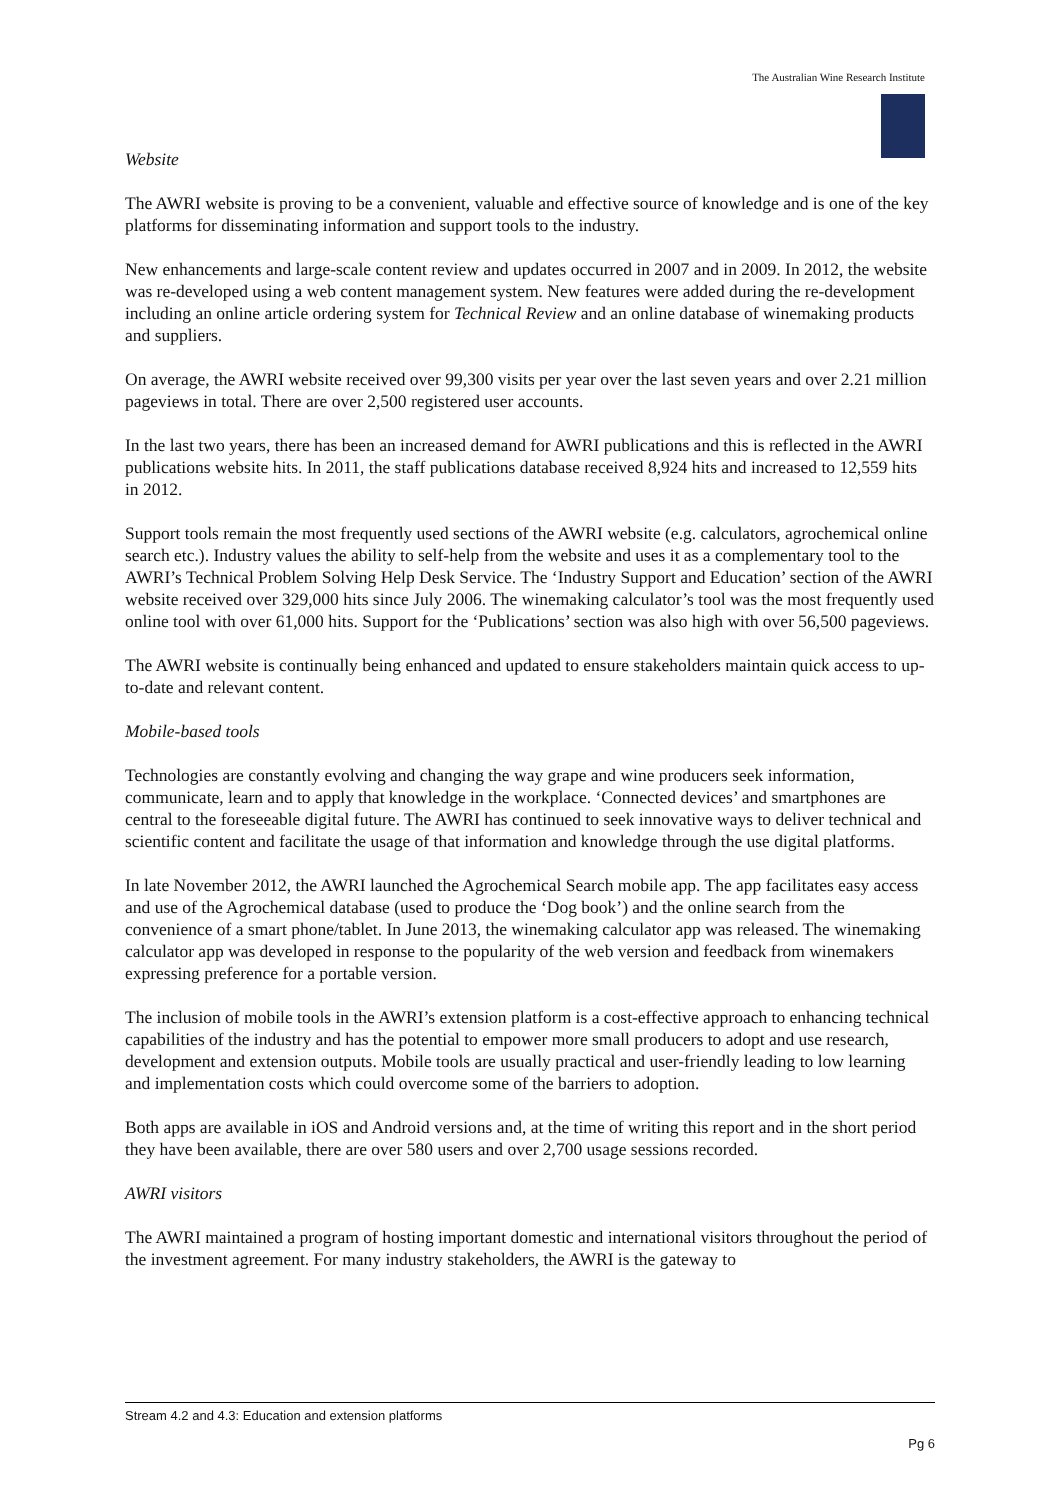The Australian Wine Research Institute
Website
The AWRI website is proving to be a convenient, valuable and effective source of knowledge and is one of the key platforms for disseminating information and support tools to the industry.
New enhancements and large-scale content review and updates occurred in 2007 and in 2009. In 2012, the website was re-developed using a web content management system. New features were added during the re-development including an online article ordering system for Technical Review and an online database of winemaking products and suppliers.
On average, the AWRI website received over 99,300 visits per year over the last seven years and over 2.21 million pageviews in total. There are over 2,500 registered user accounts.
In the last two years, there has been an increased demand for AWRI publications and this is reflected in the AWRI publications website hits. In 2011, the staff publications database received 8,924 hits and increased to 12,559 hits in 2012.
Support tools remain the most frequently used sections of the AWRI website (e.g. calculators, agrochemical online search etc.). Industry values the ability to self-help from the website and uses it as a complementary tool to the AWRI’s Technical Problem Solving Help Desk Service. The ‘Industry Support and Education’ section of the AWRI website received over 329,000 hits since July 2006. The winemaking calculator’s tool was the most frequently used online tool with over 61,000 hits. Support for the ‘Publications’ section was also high with over 56,500 pageviews.
The AWRI website is continually being enhanced and updated to ensure stakeholders maintain quick access to up-to-date and relevant content.
Mobile-based tools
Technologies are constantly evolving and changing the way grape and wine producers seek information, communicate, learn and to apply that knowledge in the workplace. ‘Connected devices’ and smartphones are central to the foreseeable digital future. The AWRI has continued to seek innovative ways to deliver technical and scientific content and facilitate the usage of that information and knowledge through the use digital platforms.
In late November 2012, the AWRI launched the Agrochemical Search mobile app. The app facilitates easy access and use of the Agrochemical database (used to produce the ‘Dog book’) and the online search from the convenience of a smart phone/tablet. In June 2013, the winemaking calculator app was released. The winemaking calculator app was developed in response to the popularity of the web version and feedback from winemakers expressing preference for a portable version.
The inclusion of mobile tools in the AWRI’s extension platform is a cost-effective approach to enhancing technical capabilities of the industry and has the potential to empower more small producers to adopt and use research, development and extension outputs. Mobile tools are usually practical and user-friendly leading to low learning and implementation costs which could overcome some of the barriers to adoption.
Both apps are available in iOS and Android versions and, at the time of writing this report and in the short period they have been available, there are over 580 users and over 2,700 usage sessions recorded.
AWRI visitors
The AWRI maintained a program of hosting important domestic and international visitors throughout the period of the investment agreement. For many industry stakeholders, the AWRI is the gateway to
Stream 4.2 and 4.3: Education and extension platforms
Pg 6